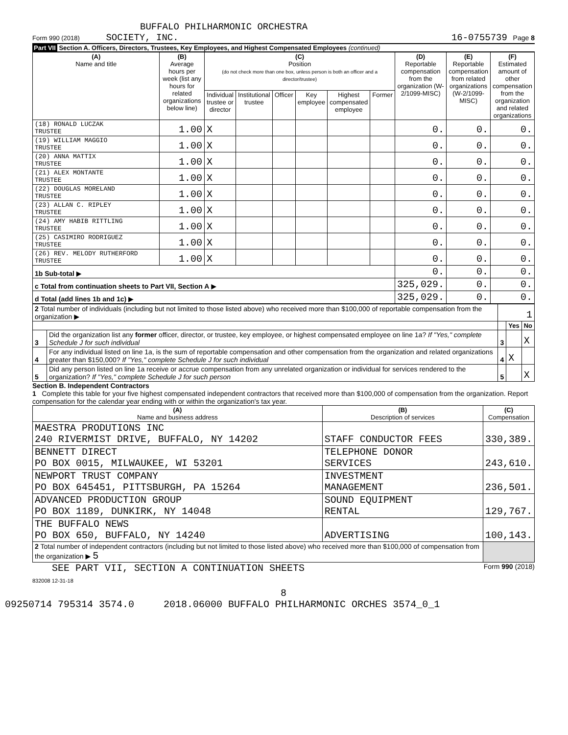BUFFALO PHILHARMONIC ORCHESTRA
Form 990 (2018) SOCIETY, INC. 16-0755739 Page 8
Part VII Section A. Officers, Directors, Trustees, Key Employees, and Highest Compensated Employees (continued)
| (A) Name and title | (B) Average hours per week (list any hours for related organizations below line) | (C) Position (do not check more than one box, unless person is both an officer and a director/trustee) | | | | | | (D) Reportable compensation from the organization (W-2/1099-MISC) | (E) Reportable compensation from related organizations (W-2/1099-MISC) | (F) Estimated amount of other compensation from the organization and related organizations |
| --- | --- | --- | --- | --- | --- | --- | --- | --- | --- | --- |
| | | Individual trustee or director | Institutional trustee | Officer | Key employee | Highest compensated employee | Former | | | |
| (18) RONALD LUCZAK TRUSTEE | 1.00 | X | | | | | | 0. | 0. | 0. |
| (19) WILLIAM MAGGIO TRUSTEE | 1.00 | X | | | | | | 0. | 0. | 0. |
| (20) ANNA MATTIX TRUSTEE | 1.00 | X | | | | | | 0. | 0. | 0. |
| (21) ALEX MONTANTE TRUSTEE | 1.00 | X | | | | | | 0. | 0. | 0. |
| (22) DOUGLAS MORELAND TRUSTEE | 1.00 | X | | | | | | 0. | 0. | 0. |
| (23) ALLAN C. RIPLEY TRUSTEE | 1.00 | X | | | | | | 0. | 0. | 0. |
| (24) AMY HABIB RITTLING TRUSTEE | 1.00 | X | | | | | | 0. | 0. | 0. |
| (25) CASIMIRO RODRIGUEZ TRUSTEE | 1.00 | X | | | | | | 0. | 0. | 0. |
| (26) REV. MELODY RUTHERFORD TRUSTEE | 1.00 | X | | | | | | 0. | 0. | 0. |
| 1b Sub-total ▶ | | | | | | | | 0. | 0. | 0. |
| c Total from continuation sheets to Part VII, Section A ▶ | | | | | | | | 325,029. | 0. | 0. |
| d Total (add lines 1b and 1c) ▶ | | | | | | | | 325,029. | 0. | 0. |
| 2 Total number of individuals (including but not limited to those listed above) who received more than $100,000 of reportable compensation from the organization ▶ | | 1 | | |
| | | | Yes | No |
| 3 | Did the organization list any former officer, director, or trustee, key employee, or highest compensated employee on line 1a? If "Yes," complete Schedule J for such individual | 3 | | X |
| 4 | For any individual listed on line 1a, is the sum of reportable compensation and other compensation from the organization and related organizations greater than $150,000? If "Yes," complete Schedule J for such individual | 4 | X | |
| 5 | Did any person listed on line 1a receive or accrue compensation from any unrelated organization or individual for services rendered to the organization? If "Yes," complete Schedule J for such person | 5 | | X |
Section B. Independent Contractors
1 Complete this table for your five highest compensated independent contractors that received more than $100,000 of compensation from the organization. Report compensation for the calendar year ending with or within the organization's tax year.
| (A) Name and business address | (B) Description of services | (C) Compensation |
| --- | --- | --- |
| MAESTRA PRODUTIONS INC 240 RIVERMIST DRIVE, BUFFALO, NY 14202 | STAFF CONDUCTOR FEES | 330,389. |
| BENNETT DIRECT PO BOX 0015, MILWAUKEE, WI 53201 | TELEPHONE DONOR SERVICES | 243,610. |
| NEWPORT TRUST COMPANY PO BOX 645451, PITTSBURGH, PA 15264 | INVESTMENT MANAGEMENT | 236,501. |
| ADVANCED PRODUCTION GROUP PO BOX 1189, DUNKIRK, NY 14048 | SOUND EQUIPMENT RENTAL | 129,767. |
| THE BUFFALO NEWS PO BOX 650, BUFFALO, NY 14240 | ADVERTISING | 100,143. |
| 2 Total number of independent contractors (including but not limited to those listed above) who received more than $100,000 of compensation from the organization ▶ 5 | | |
SEE PART VII, SECTION A CONTINUATION SHEETS Form 990 (2018)
832008 12-31-18
8
09250714 795314 3574.0 2018.06000 BUFFALO PHILHARMONIC ORCHES 3574_0_1